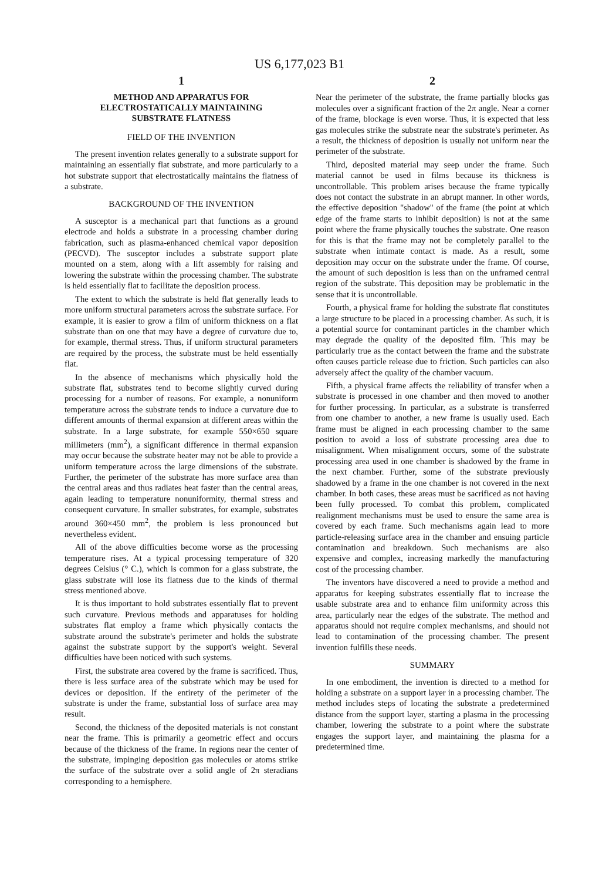US 6,177,023 B1
1
METHOD AND APPARATUS FOR
ELECTROSTATICALLY MAINTAINING
SUBSTRATE FLATNESS
FIELD OF THE INVENTION
The present invention relates generally to a substrate support for maintaining an essentially flat substrate, and more particularly to a hot substrate support that electrostatically maintains the flatness of a substrate.
BACKGROUND OF THE INVENTION
A susceptor is a mechanical part that functions as a ground electrode and holds a substrate in a processing chamber during fabrication, such as plasma-enhanced chemical vapor deposition (PECVD). The susceptor includes a substrate support plate mounted on a stem, along with a lift assembly for raising and lowering the substrate within the processing chamber. The substrate is held essentially flat to facilitate the deposition process.
The extent to which the substrate is held flat generally leads to more uniform structural parameters across the substrate surface. For example, it is easier to grow a film of uniform thickness on a flat substrate than on one that may have a degree of curvature due to, for example, thermal stress. Thus, if uniform structural parameters are required by the process, the substrate must be held essentially flat.
In the absence of mechanisms which physically hold the substrate flat, substrates tend to become slightly curved during processing for a number of reasons. For example, a nonuniform temperature across the substrate tends to induce a curvature due to different amounts of thermal expansion at different areas within the substrate. In a large substrate, for example 550×650 square millimeters (mm<sup>2</sup>), a significant difference in thermal expansion may occur because the substrate heater may not be able to provide a uniform temperature across the large dimensions of the substrate. Further, the perimeter of the substrate has more surface area than the central areas and thus radiates heat faster than the central areas, again leading to temperature nonuniformity, thermal stress and consequent curvature. In smaller substrates, for example, substrates around 360×450 mm<sup>2</sup>, the problem is less pronounced but nevertheless evident.
All of the above difficulties become worse as the processing temperature rises. At a typical processing temperature of 320 degrees Celsius (° C.), which is common for a glass substrate, the glass substrate will lose its flatness due to the kinds of thermal stress mentioned above.
It is thus important to hold substrates essentially flat to prevent such curvature. Previous methods and apparatuses for holding substrates flat employ a frame which physically contacts the substrate around the substrate's perimeter and holds the substrate against the substrate support by the support's weight. Several difficulties have been noticed with such systems.
First, the substrate area covered by the frame is sacrificed. Thus, there is less surface area of the substrate which may be used for devices or deposition. If the entirety of the perimeter of the substrate is under the frame, substantial loss of surface area may result.
Second, the thickness of the deposited materials is not constant near the frame. This is primarily a geometric effect and occurs because of the thickness of the frame. In regions near the center of the substrate, impinging deposition gas molecules or atoms strike the surface of the substrate over a solid angle of 2π steradians corresponding to a hemisphere.
2
Near the perimeter of the substrate, the frame partially blocks gas molecules over a significant fraction of the 2π angle. Near a corner of the frame, blockage is even worse. Thus, it is expected that less gas molecules strike the substrate near the substrate's perimeter. As a result, the thickness of deposition is usually not uniform near the perimeter of the substrate.
Third, deposited material may seep under the frame. Such material cannot be used in films because its thickness is uncontrollable. This problem arises because the frame typically does not contact the substrate in an abrupt manner. In other words, the effective deposition "shadow" of the frame (the point at which edge of the frame starts to inhibit deposition) is not at the same point where the frame physically touches the substrate. One reason for this is that the frame may not be completely parallel to the substrate when intimate contact is made. As a result, some deposition may occur on the substrate under the frame. Of course, the amount of such deposition is less than on the unframed central region of the substrate. This deposition may be problematic in the sense that it is uncontrollable.
Fourth, a physical frame for holding the substrate flat constitutes a large structure to be placed in a processing chamber. As such, it is a potential source for contaminant particles in the chamber which may degrade the quality of the deposited film. This may be particularly true as the contact between the frame and the substrate often causes particle release due to friction. Such particles can also adversely affect the quality of the chamber vacuum.
Fifth, a physical frame affects the reliability of transfer when a substrate is processed in one chamber and then moved to another for further processing. In particular, as a substrate is transferred from one chamber to another, a new frame is usually used. Each frame must be aligned in each processing chamber to the same position to avoid a loss of substrate processing area due to misalignment. When misalignment occurs, some of the substrate processing area used in one chamber is shadowed by the frame in the next chamber. Further, some of the substrate previously shadowed by a frame in the one chamber is not covered in the next chamber. In both cases, these areas must be sacrificed as not having been fully processed. To combat this problem, complicated realignment mechanisms must be used to ensure the same area is covered by each frame. Such mechanisms again lead to more particle-releasing surface area in the chamber and ensuing particle contamination and breakdown. Such mechanisms are also expensive and complex, increasing markedly the manufacturing cost of the processing chamber.
The inventors have discovered a need to provide a method and apparatus for keeping substrates essentially flat to increase the usable substrate area and to enhance film uniformity across this area, particularly near the edges of the substrate. The method and apparatus should not require complex mechanisms, and should not lead to contamination of the processing chamber. The present invention fulfills these needs.
SUMMARY
In one embodiment, the invention is directed to a method for holding a substrate on a support layer in a processing chamber. The method includes steps of locating the substrate a predetermined distance from the support layer, starting a plasma in the processing chamber, lowering the substrate to a point where the substrate engages the support layer, and maintaining the plasma for a predetermined time.